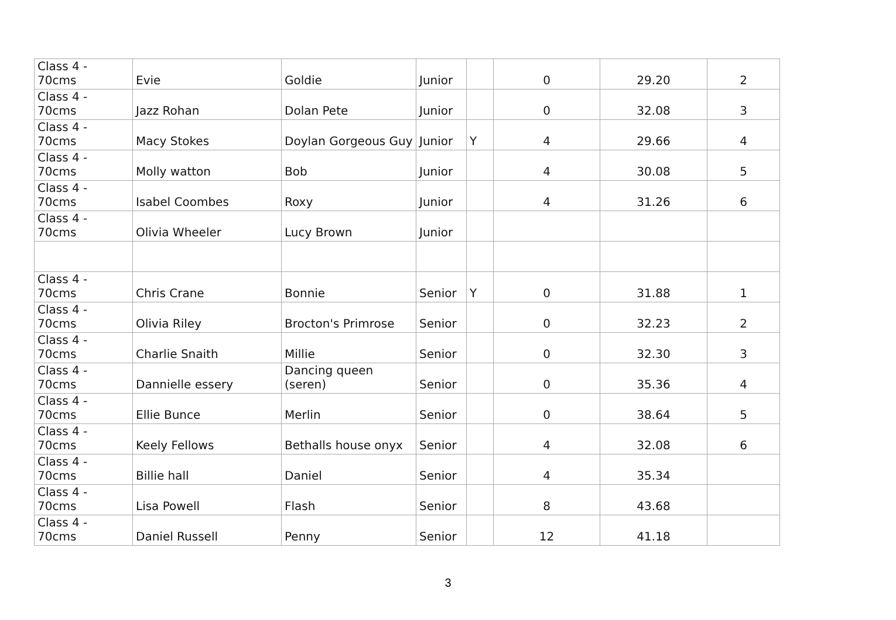| Class 4 - 70cms | Evie | Goldie | Junior | | 0 | 29.20 | 2 |
| Class 4 - 70cms | Jazz Rohan | Dolan Pete | Junior | | 0 | 32.08 | 3 |
| Class 4 - 70cms | Macy Stokes | Doylan Gorgeous Guy | Junior | Y | 4 | 29.66 | 4 |
| Class 4 - 70cms | Molly watton | Bob | Junior | | 4 | 30.08 | 5 |
| Class 4 - 70cms | Isabel Coombes | Roxy | Junior | | 4 | 31.26 | 6 |
| Class 4 - 70cms | Olivia Wheeler | Lucy Brown | Junior | | | | |
| Class 4 - 70cms | Chris Crane | Bonnie | Senior | Y | 0 | 31.88 | 1 |
| Class 4 - 70cms | Olivia Riley | Brocton's Primrose | Senior | | 0 | 32.23 | 2 |
| Class 4 - 70cms | Charlie Snaith | Millie | Senior | | 0 | 32.30 | 3 |
| Class 4 - 70cms | Dannielle essery | Dancing queen (seren) | Senior | | 0 | 35.36 | 4 |
| Class 4 - 70cms | Ellie Bunce | Merlin | Senior | | 0 | 38.64 | 5 |
| Class 4 - 70cms | Keely Fellows | Bethalls house onyx | Senior | | 4 | 32.08 | 6 |
| Class 4 - 70cms | Billie hall | Daniel | Senior | | 4 | 35.34 | |
| Class 4 - 70cms | Lisa Powell | Flash | Senior | | 8 | 43.68 | |
| Class 4 - 70cms | Daniel Russell | Penny | Senior | | 12 | 41.18 | |
3